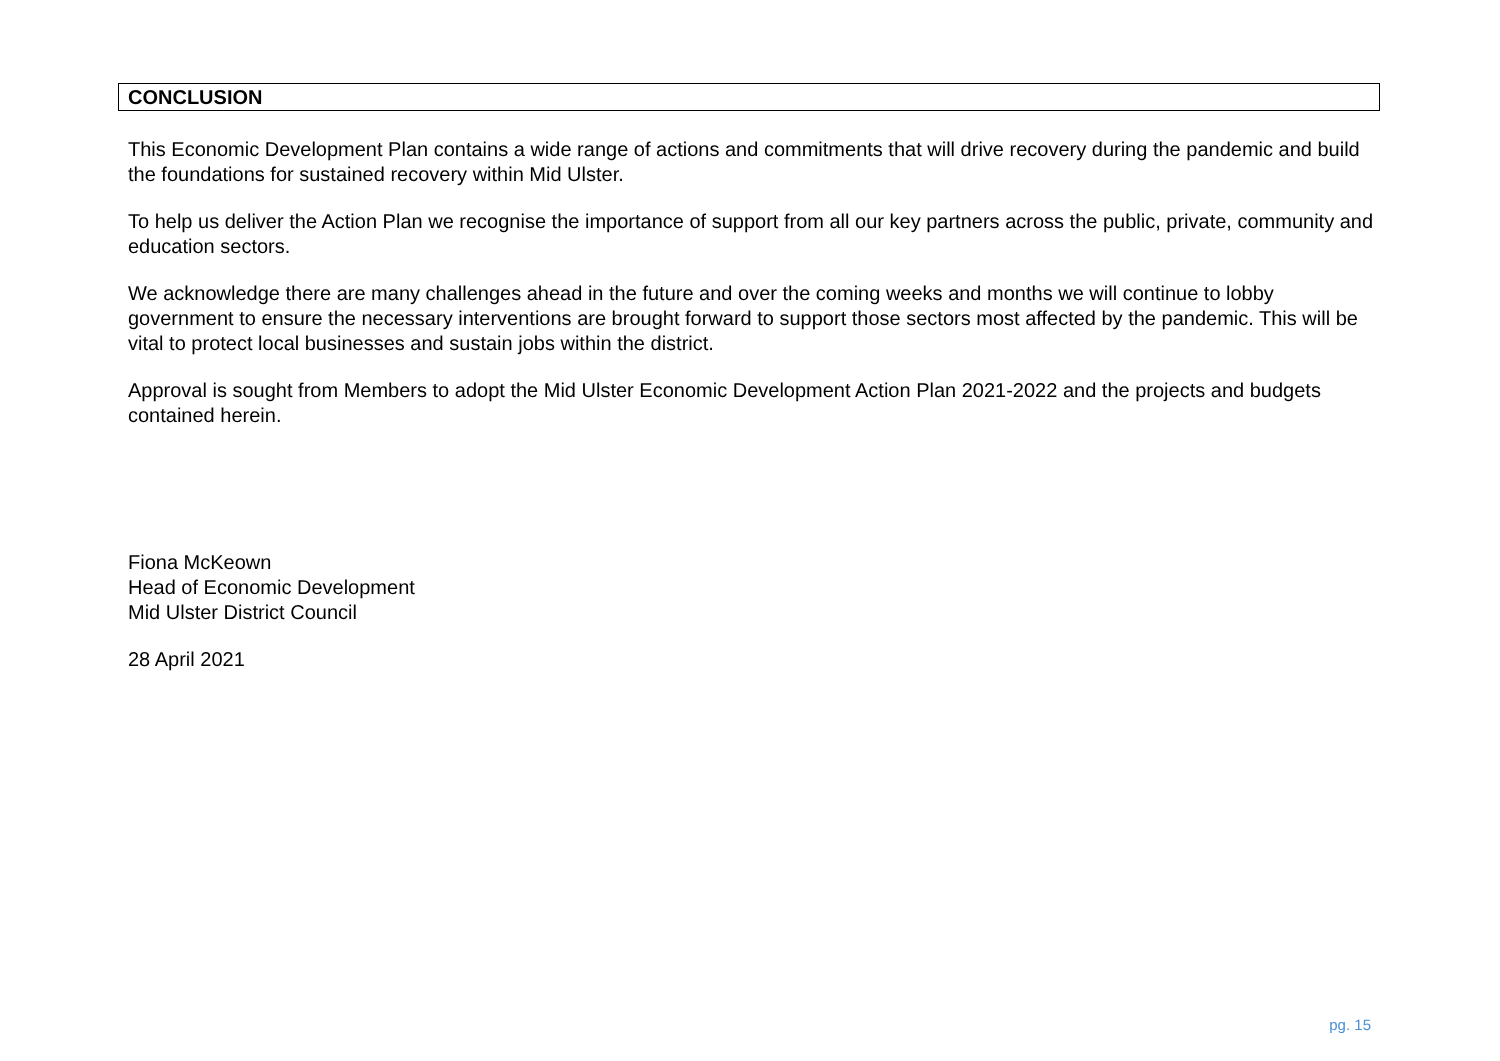CONCLUSION
This Economic Development Plan contains a wide range of actions and commitments that will drive recovery during the pandemic and build the foundations for sustained recovery within Mid Ulster.
To help us deliver the Action Plan we recognise the importance of support from all our key partners across the public, private, community and education sectors.
We acknowledge there are many challenges ahead in the future and over the coming weeks and months we will continue to lobby government to ensure the necessary interventions are brought forward to support those sectors most affected by the pandemic. This will be vital to protect local businesses and sustain jobs within the district.
Approval is sought from Members to adopt the Mid Ulster Economic Development Action Plan 2021-2022 and the projects and budgets contained herein.
Fiona McKeown
Head of Economic Development
Mid Ulster District Council
28 April 2021
pg. 15